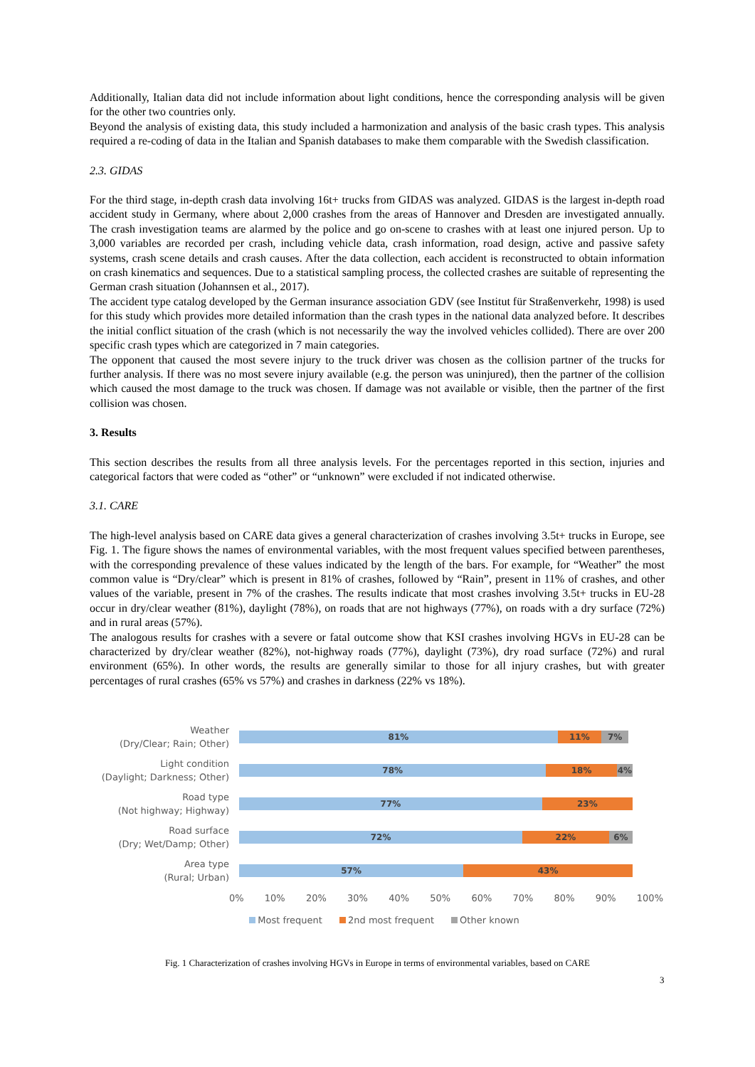Additionally, Italian data did not include information about light conditions, hence the corresponding analysis will be given for the other two countries only.
Beyond the analysis of existing data, this study included a harmonization and analysis of the basic crash types. This analysis required a re-coding of data in the Italian and Spanish databases to make them comparable with the Swedish classification.
2.3. GIDAS
For the third stage, in-depth crash data involving 16t+ trucks from GIDAS was analyzed. GIDAS is the largest in-depth road accident study in Germany, where about 2,000 crashes from the areas of Hannover and Dresden are investigated annually. The crash investigation teams are alarmed by the police and go on-scene to crashes with at least one injured person. Up to 3,000 variables are recorded per crash, including vehicle data, crash information, road design, active and passive safety systems, crash scene details and crash causes. After the data collection, each accident is reconstructed to obtain information on crash kinematics and sequences. Due to a statistical sampling process, the collected crashes are suitable of representing the German crash situation (Johannsen et al., 2017).
The accident type catalog developed by the German insurance association GDV (see Institut für Straßenverkehr, 1998) is used for this study which provides more detailed information than the crash types in the national data analyzed before. It describes the initial conflict situation of the crash (which is not necessarily the way the involved vehicles collided). There are over 200 specific crash types which are categorized in 7 main categories.
The opponent that caused the most severe injury to the truck driver was chosen as the collision partner of the trucks for further analysis. If there was no most severe injury available (e.g. the person was uninjured), then the partner of the collision which caused the most damage to the truck was chosen. If damage was not available or visible, then the partner of the first collision was chosen.
3. Results
This section describes the results from all three analysis levels. For the percentages reported in this section, injuries and categorical factors that were coded as “other” or “unknown” were excluded if not indicated otherwise.
3.1. CARE
The high-level analysis based on CARE data gives a general characterization of crashes involving 3.5t+ trucks in Europe, see Fig. 1. The figure shows the names of environmental variables, with the most frequent values specified between parentheses, with the corresponding prevalence of these values indicated by the length of the bars. For example, for “Weather” the most common value is “Dry/clear” which is present in 81% of crashes, followed by “Rain”, present in 11% of crashes, and other values of the variable, present in 7% of the crashes. The results indicate that most crashes involving 3.5t+ trucks in EU-28 occur in dry/clear weather (81%), daylight (78%), on roads that are not highways (77%), on roads with a dry surface (72%) and in rural areas (57%).
The analogous results for crashes with a severe or fatal outcome show that KSI crashes involving HGVs in EU-28 can be characterized by dry/clear weather (82%), not-highway roads (77%), daylight (73%), dry road surface (72%) and rural environment (65%). In other words, the results are generally similar to those for all injury crashes, but with greater percentages of rural crashes (65% vs 57%) and crashes in darkness (22% vs 18%).
Weather
(Dry/Clear; Rain; Other)
81% 11% 7%
Light condition
(Daylight; Darkness; Other)
78% 18% 4%
Road type
(Not highway; Highway)
77% 23%
Road surface
(Dry; Wet/Damp; Other)
72% 22% 6%
Area type
(Rural; Urban)
57% 43%
0% 10% 20% 30% 40% 50% 60% 70% 80% 90% 100%
Most frequent 2nd most frequent Other known
Fig. 1 Characterization of crashes involving HGVs in Europe in terms of environmental variables, based on CARE
3